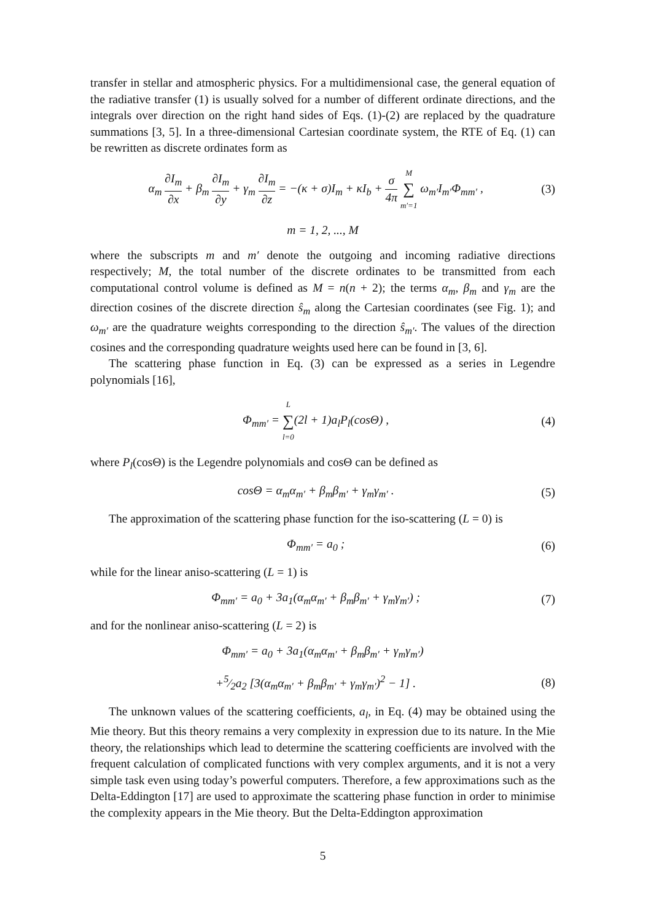transfer in stellar and atmospheric physics. For a multidimensional case, the general equation of the radiative transfer (1) is usually solved for a number of different ordinate directions, and the integrals over direction on the right hand sides of Eqs. (1)-(2) are replaced by the quadrature summations [3, 5]. In a three-dimensional Cartesian coordinate system, the RTE of Eq. (1) can be rewritten as discrete ordinates form as
α<sub>m</sub> ∂I<sub>m</sub> ∂x + β<sub>m</sub> ∂I<sub>m</sub> ∂y + γ<sub>m</sub> ∂I<sub>m</sub> ∂z = −(κ + σ)I<sub>m</sub> + κI<sub>b</sub> + σ 4π M ∑ m′=1 ω<sub>m′</sub>I<sub>m′</sub>Φ<sub>mm′</sub> , (3)
m = 1, 2, ..., M
where the subscripts m and m′ denote the outgoing and incoming radiative directions respectively; M, the total number of the discrete ordinates to be transmitted from each computational control volume is defined as M = n(n + 2); the terms α<sub>m</sub>, β<sub>m</sub> and γ<sub>m</sub> are the direction cosines of the discrete direction ŝ<sub>m</sub> along the Cartesian coordinates (see Fig. 1); and ω<sub>m′</sub> are the quadrature weights corresponding to the direction ŝ<sub>m′</sub>. The values of the direction cosines and the corresponding quadrature weights used here can be found in [3, 6].
The scattering phase function in Eq. (3) can be expressed as a series in Legendre polynomials [16],
Φ<sub>mm′</sub> = L ∑ l=0(2l + 1)a<sub>l</sub>P<sub>l</sub>(cosΘ) , (4)
where P<sub>l</sub>(cosΘ) is the Legendre polynomials and cosΘ can be defined as
cosΘ = α<sub>m</sub>α<sub>m′</sub> + β<sub>m</sub>β<sub>m′</sub> + γ<sub>m</sub>γ<sub>m′</sub> . (5)
The approximation of the scattering phase function for the iso-scattering (L = 0) is
Φ<sub>mm′</sub> = a<sub>0</sub> ; (6)
while for the linear aniso-scattering (L = 1) is
Φ<sub>mm′</sub> = a<sub>0</sub> + 3a<sub>1</sub>(α<sub>m</sub>α<sub>m′</sub> + β<sub>m</sub>β<sub>m′</sub> + γ<sub>m</sub>γ<sub>m′</sub>) ; (7)
and for the nonlinear aniso-scattering (L = 2) is
Φ<sub>mm′</sub> = a<sub>0</sub> + 3a<sub>1</sub>(α<sub>m</sub>α<sub>m′</sub> + β<sub>m</sub>β<sub>m′</sub> + γ<sub>m</sub>γ<sub>m′</sub>)
+5⁄2a<sub>2</sub> [3(α<sub>m</sub>α<sub>m′</sub> + β<sub>m</sub>β<sub>m′</sub> + γ<sub>m</sub>γ<sub>m′</sub>)<sup>2</sup> − 1] . (8)
The unknown values of the scattering coefficients, a<sub>l</sub>, in Eq. (4) may be obtained using the Mie theory. But this theory remains a very complexity in expression due to its nature. In the Mie theory, the relationships which lead to determine the scattering coefficients are involved with the frequent calculation of complicated functions with very complex arguments, and it is not a very simple task even using today’s powerful computers. Therefore, a few approximations such as the Delta-Eddington [17] are used to approximate the scattering phase function in order to minimise the complexity appears in the Mie theory. But the Delta-Eddington approximation
5